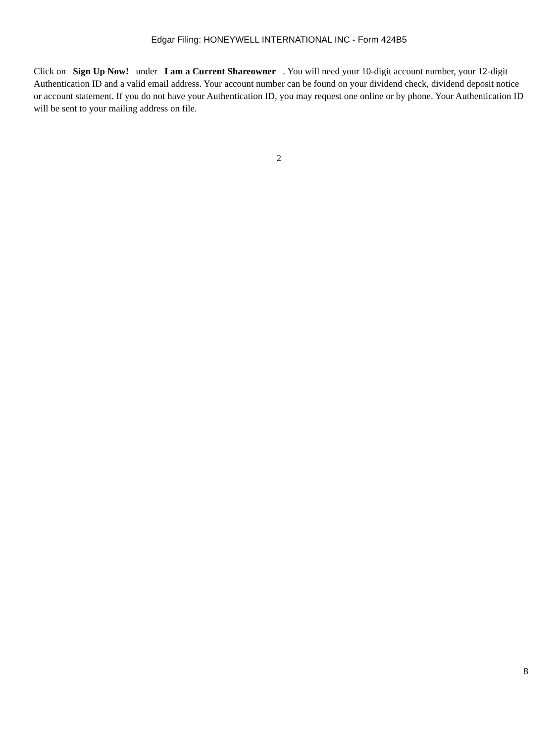Edgar Filing: HONEYWELL INTERNATIONAL INC - Form 424B5
Click on Sign Up Now! under I am a Current Shareowner . You will need your 10-digit account number, your 12-digit Authentication ID and a valid email address. Your account number can be found on your dividend check, dividend deposit notice or account statement. If you do not have your Authentication ID, you may request one online or by phone. Your Authentication ID will be sent to your mailing address on file.
2
8